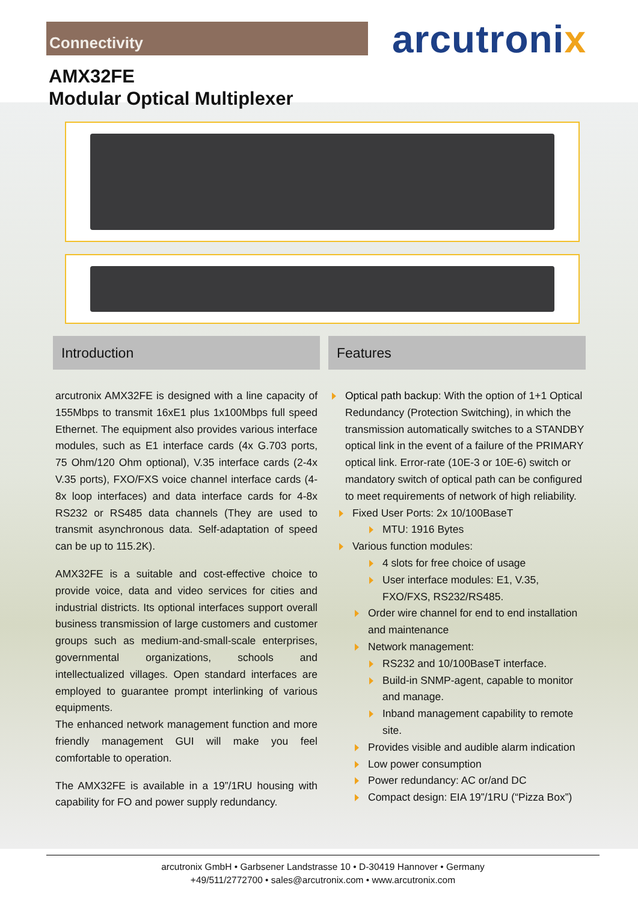Connectivity
arcutronix
AMX32FE
Modular Optical Multiplexer
Introduction
arcutronix AMX32FE is designed with a line capacity of 155Mbps to transmit 16xE1 plus 1x100Mbps full speed Ethernet. The equipment also provides various interface modules, such as E1 interface cards (4x G.703 ports, 75 Ohm/120 Ohm optional), V.35 interface cards (2-4x V.35 ports), FXO/FXS voice channel interface cards (4-8x loop interfaces) and data interface cards for 4-8x RS232 or RS485 data channels (They are used to transmit asynchronous data. Self-adaptation of speed can be up to 115.2K).
AMX32FE is a suitable and cost-effective choice to provide voice, data and video services for cities and industrial districts. Its optional interfaces support overall business transmission of large customers and customer groups such as medium-and-small-scale enterprises, governmental organizations, schools and intellectualized villages. Open standard interfaces are employed to guarantee prompt interlinking of various equipments.
The enhanced network management function and more friendly management GUI will make you feel comfortable to operation.
The AMX32FE is available in a 19”/1RU housing with capability for FO and power supply redundancy.
Features
Optical path backup: With the option of 1+1 Optical Redundancy (Protection Switching), in which the transmission automatically switches to a STANDBY optical link in the event of a failure of the PRIMARY optical link. Error-rate (10E-3 or 10E-6) switch or mandatory switch of optical path can be configured to meet requirements of network of high reliability.
Fixed User Ports: 2x 10/100BaseT
MTU: 1916 Bytes
Various function modules:
4 slots for free choice of usage
User interface modules: E1, V.35, FXO/FXS, RS232/RS485.
Order wire channel for end to end installation and maintenance
Network management:
RS232 and 10/100BaseT interface.
Build-in SNMP-agent, capable to monitor and manage.
Inband management capability to remote site.
Provides visible and audible alarm indication
Low power consumption
Power redundancy: AC or/and DC
Compact design: EIA 19”/1RU (“Pizza Box”)
arcutronix GmbH • Garbsener Landstrasse 10 • D-30419 Hannover • Germany
+49/511/2772700 • sales@arcutronix.com • www.arcutronix.com